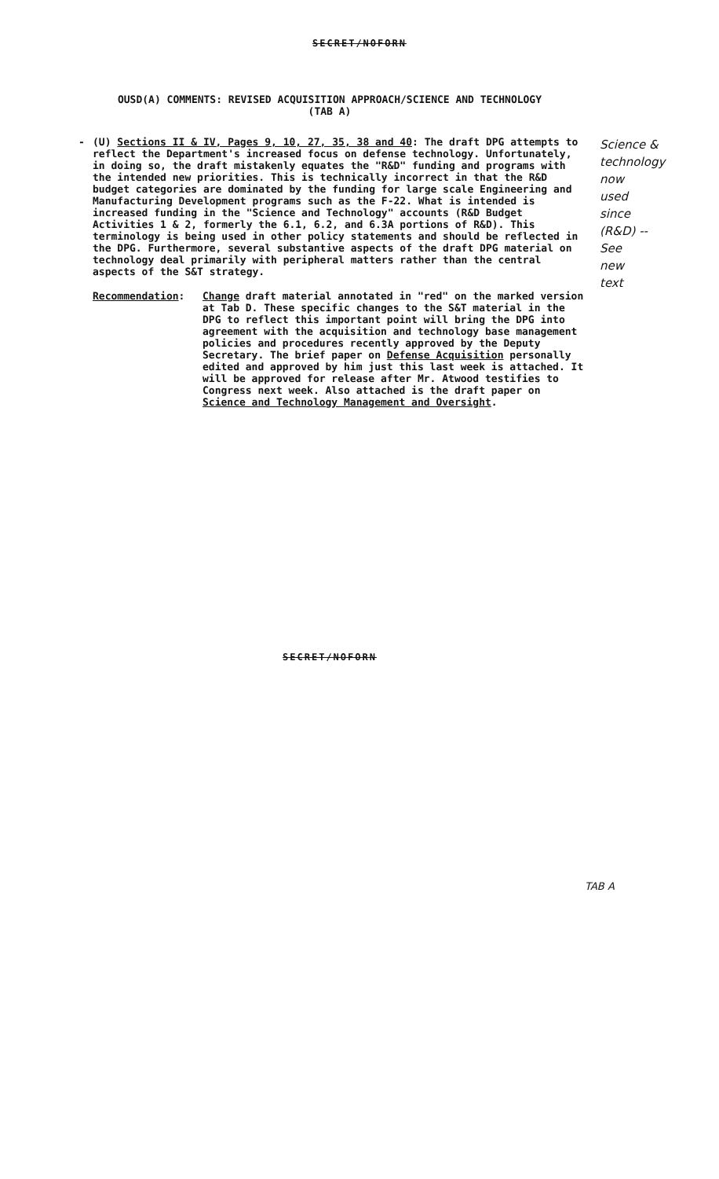SECRET/NOFORN
OUSD(A) COMMENTS: REVISED ACQUISITION APPROACH/SCIENCE AND TECHNOLOGY
(TAB A)
-
(U) Sections II & IV, Pages 9, 10, 27, 35, 38 and 40: The draft DPG attempts to reflect the Department's increased focus on defense technology. Unfortunately, in doing so, the draft mistakenly equates the "R&D" funding and programs with the intended new priorities. This is technically incorrect in that the R&D budget categories are dominated by the funding for large scale Engineering and Manufacturing Development programs such as the F-22. What is intended is increased funding in the "Science and Technology" accounts (R&D Budget Activities 1 & 2, formerly the 6.1, 6.2, and 6.3A portions of R&D). This terminology is being used in other policy statements and should be reflected in the DPG. Furthermore, several substantive aspects of the draft DPG material on technology deal primarily with peripheral matters rather than the central aspects of the S&T strategy.
Recommendation: Change draft material annotated in "red" on the marked version at Tab D. These specific changes to the S&T material in the DPG to reflect this important point will bring the DPG into agreement with the acquisition and technology base management policies and procedures recently approved by the Deputy Secretary. The brief paper on Defense Acquisition personally edited and approved by him just this last week is attached. It will be approved for release after Mr. Atwood testifies to Congress next week. Also attached is the draft paper on Science and Technology Management and Oversight.
Science &
technology
now
used
since
(R&D) --
See
new
text
SECRET/NOFORN
TAB A